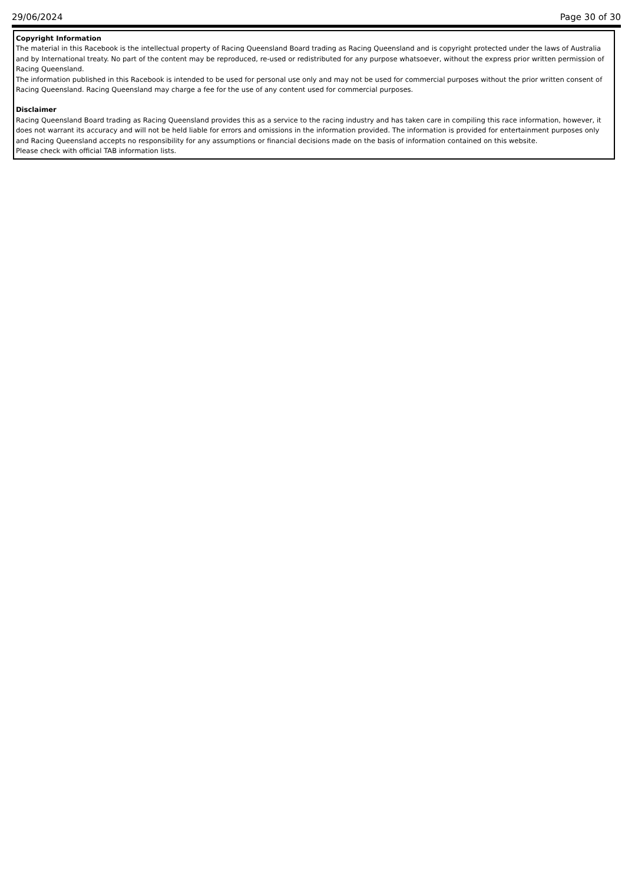29/06/2024 Page 30 of 30
Copyright Information
The material in this Racebook is the intellectual property of Racing Queensland Board trading as Racing Queensland and is copyright protected under the laws of Australia and by International treaty. No part of the content may be reproduced, re-used or redistributed for any purpose whatsoever, without the express prior written permission of Racing Queensland.
The information published in this Racebook is intended to be used for personal use only and may not be used for commercial purposes without the prior written consent of Racing Queensland. Racing Queensland may charge a fee for the use of any content used for commercial purposes.
Disclaimer
Racing Queensland Board trading as Racing Queensland provides this as a service to the racing industry and has taken care in compiling this race information, however, it does not warrant its accuracy and will not be held liable for errors and omissions in the information provided. The information is provided for entertainment purposes only and Racing Queensland accepts no responsibility for any assumptions or financial decisions made on the basis of information contained on this website.
Please check with official TAB information lists.